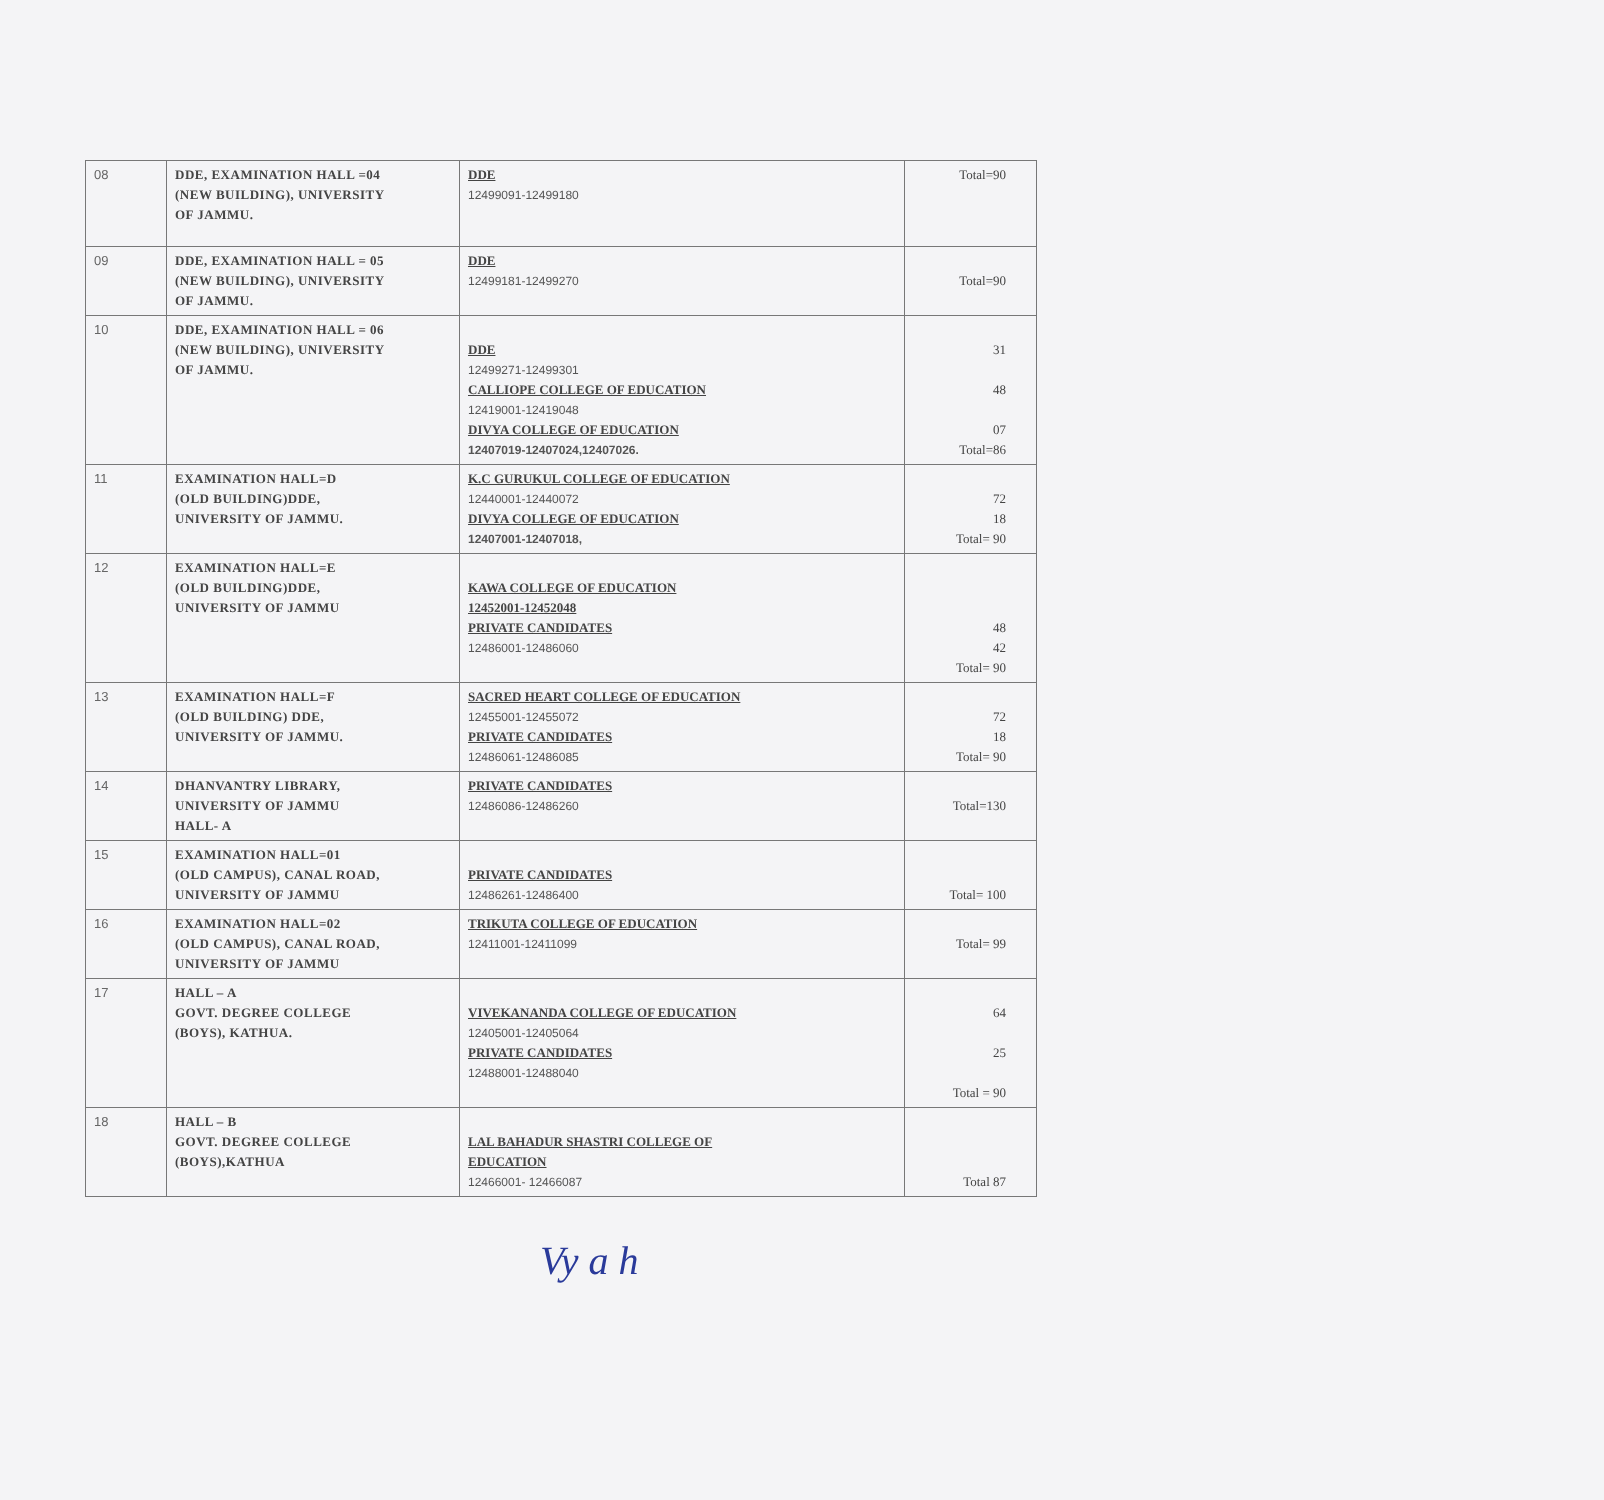| 08 | DDE, EXAMINATION HALL =04 (NEW BUILDING), UNIVERSITY OF JAMMU. | DDE 12499091-12499180 | Total=90 |
| 09 | DDE, EXAMINATION HALL = 05 (NEW BUILDING), UNIVERSITY OF JAMMU. | DDE 12499181-12499270 | Total=90 |
| 10 | DDE, EXAMINATION HALL = 06 (NEW BUILDING), UNIVERSITY OF JAMMU. | DDE 12499271-12499301 CALLIOPE COLLEGE OF EDUCATION 12419001-12419048 DIVYA COLLEGE OF EDUCATION 12407019-12407024,12407026. | 31 48 07 Total=86 |
| 11 | EXAMINATION HALL=D (OLD BUILDING)DDE, UNIVERSITY OF JAMMU. | K.C GURUKUL COLLEGE OF EDUCATION 12440001-12440072 DIVYA COLLEGE OF EDUCATION 12407001-12407018, | 72 18 Total= 90 |
| 12 | EXAMINATION HALL=E (OLD BUILDING)DDE, UNIVERSITY OF JAMMU | KAWA COLLEGE OF EDUCATION 12452001-12452048 PRIVATE CANDIDATES 12486001-12486060 | 48 42 Total= 90 |
| 13 | EXAMINATION HALL=F (OLD BUILDING) DDE, UNIVERSITY OF JAMMU. | SACRED HEART COLLEGE OF EDUCATION 12455001-12455072 PRIVATE CANDIDATES 12486061-12486085 | 72 18 Total= 90 |
| 14 | DHANVANTRY LIBRARY, UNIVERSITY OF JAMMU HALL- A | PRIVATE CANDIDATES 12486086-12486260 | Total=130 |
| 15 | EXAMINATION HALL=01 (OLD CAMPUS), CANAL ROAD, UNIVERSITY OF JAMMU | PRIVATE CANDIDATES 12486261-12486400 | Total= 100 |
| 16 | EXAMINATION HALL=02 (OLD CAMPUS), CANAL ROAD, UNIVERSITY OF JAMMU | TRIKUTA COLLEGE OF EDUCATION 12411001-12411099 | Total= 99 |
| 17 | HALL – A GOVT. DEGREE COLLEGE (BOYS), KATHUA. | VIVEKANANDA COLLEGE OF EDUCATION 12405001-12405064 PRIVATE CANDIDATES 12488001-12488040 | 64 25 Total = 90 |
| 18 | HALL – B GOVT. DEGREE COLLEGE (BOYS),KATHUA | LAL BAHADUR SHASTRI COLLEGE OF EDUCATION 12466001- 12466087 | Total 87 |
Vy a h